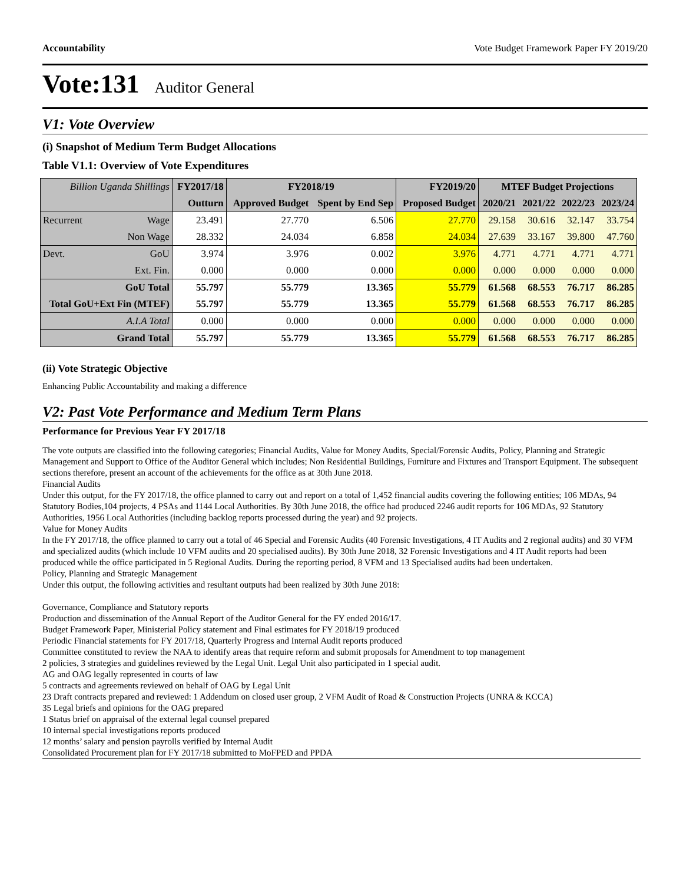Accountability Vote Budget Framework Paper FY 2019/20
Vote:131 Auditor General
V1: Vote Overview
(i) Snapshot of Medium Term Budget Allocations
Table V1.1: Overview of Vote Expenditures
| Billion Uganda Shillings | | FY2017/18 | FY2018/19 | | FY2019/20 | MTEF Budget Projections | | | |
| --- | --- | --- | --- | --- | --- | --- | --- | --- | --- |
| | | Outturn | Approved Budget | Spent by End Sep | Proposed Budget | 2020/21 | 2021/22 | 2022/23 | 2023/24 |
| Recurrent | Wage | 23.491 | 27.770 | 6.506 | 27.770 | 29.158 | 30.616 | 32.147 | 33.754 |
| | Non Wage | 28.332 | 24.034 | 6.858 | 24.034 | 27.639 | 33.167 | 39.800 | 47.760 |
| Devt. | GoU | 3.974 | 3.976 | 0.002 | 3.976 | 4.771 | 4.771 | 4.771 | 4.771 |
| | Ext. Fin. | 0.000 | 0.000 | 0.000 | 0.000 | 0.000 | 0.000 | 0.000 | 0.000 |
| GoU Total | | 55.797 | 55.779 | 13.365 | 55.779 | 61.568 | 68.553 | 76.717 | 86.285 |
| Total GoU+Ext Fin (MTEF) | | 55.797 | 55.779 | 13.365 | 55.779 | 61.568 | 68.553 | 76.717 | 86.285 |
| A.I.A Total | | 0.000 | 0.000 | 0.000 | 0.000 | 0.000 | 0.000 | 0.000 | 0.000 |
| Grand Total | | 55.797 | 55.779 | 13.365 | 55.779 | 61.568 | 68.553 | 76.717 | 86.285 |
(ii) Vote Strategic Objective
Enhancing Public Accountability and making a difference
V2: Past Vote Performance and Medium Term Plans
Performance for Previous Year FY 2017/18
The vote outputs are classified into the following categories; Financial Audits, Value for Money Audits, Special/Forensic Audits, Policy, Planning and Strategic Management and Support to Office of the Auditor General which includes; Non Residential Buildings, Furniture and Fixtures and Transport Equipment. The subsequent sections therefore, present an account of the achievements for the office as at 30th June 2018.
Financial Audits
Under this output, for the FY 2017/18, the office planned to carry out and report on a total of 1,452 financial audits covering the following entities; 106 MDAs, 94 Statutory Bodies,104 projects, 4 PSAs and 1144 Local Authorities. By 30th June 2018, the office had produced 2246 audit reports for 106 MDAs, 92 Statutory Authorities, 1956 Local Authorities (including backlog reports processed during the year) and 92 projects.
Value for Money Audits
In the FY 2017/18, the office planned to carry out a total of 46 Special and Forensic Audits (40 Forensic Investigations, 4 IT Audits and 2 regional audits) and 30 VFM and specialized audits (which include 10 VFM audits and 20 specialised audits). By 30th June 2018, 32 Forensic Investigations and 4 IT Audit reports had been produced while the office participated in 5 Regional Audits. During the reporting period, 8 VFM and 13 Specialised audits had been undertaken.
Policy, Planning and Strategic Management
Under this output, the following activities and resultant outputs had been realized by 30th June 2018:
Governance, Compliance and Statutory reports
Production and dissemination of the Annual Report of the Auditor General for the FY ended 2016/17.
Budget Framework Paper, Ministerial Policy statement and Final estimates for FY 2018/19 produced
Periodic Financial statements for FY 2017/18, Quarterly Progress and Internal Audit reports produced
Committee constituted to review the NAA to identify areas that require reform and submit proposals for Amendment to top management
2 policies, 3 strategies and guidelines reviewed by the Legal Unit. Legal Unit also participated in 1 special audit.
AG and OAG legally represented in courts of law
5 contracts and agreements reviewed on behalf of OAG by Legal Unit
23 Draft contracts prepared and reviewed: 1 Addendum on closed user group, 2 VFM Audit of Road & Construction Projects (UNRA & KCCA)
35 Legal briefs and opinions for the OAG prepared
1 Status brief on appraisal of the external legal counsel prepared
10 internal special investigations reports produced
12 months’ salary and pension payrolls verified by Internal Audit
Consolidated Procurement plan for FY 2017/18 submitted to MoFPED and PPDA